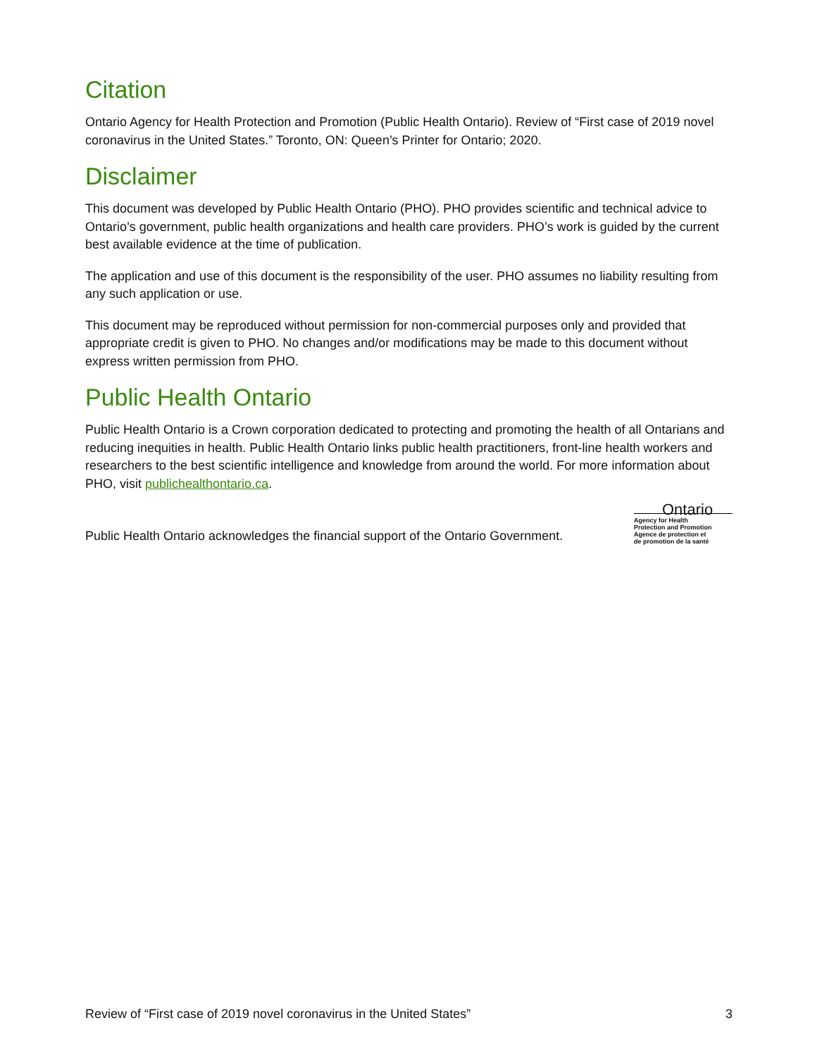Citation
Ontario Agency for Health Protection and Promotion (Public Health Ontario). Review of “First case of 2019 novel coronavirus in the United States.” Toronto, ON: Queen’s Printer for Ontario; 2020.
Disclaimer
This document was developed by Public Health Ontario (PHO). PHO provides scientific and technical advice to Ontario’s government, public health organizations and health care providers. PHO’s work is guided by the current best available evidence at the time of publication.
The application and use of this document is the responsibility of the user. PHO assumes no liability resulting from any such application or use.
This document may be reproduced without permission for non-commercial purposes only and provided that appropriate credit is given to PHO. No changes and/or modifications may be made to this document without express written permission from PHO.
Public Health Ontario
Public Health Ontario is a Crown corporation dedicated to protecting and promoting the health of all Ontarians and reducing inequities in health. Public Health Ontario links public health practitioners, front-line health workers and researchers to the best scientific intelligence and knowledge from around the world. For more information about PHO, visit publichealthontario.ca.
Public Health Ontario acknowledges the financial support of the Ontario Government.
Ontario
Agency for Health
Protection and Promotion
Agence de protection et
de promotion de la santé
Review of “First case of 2019 novel coronavirus in the United States” 3